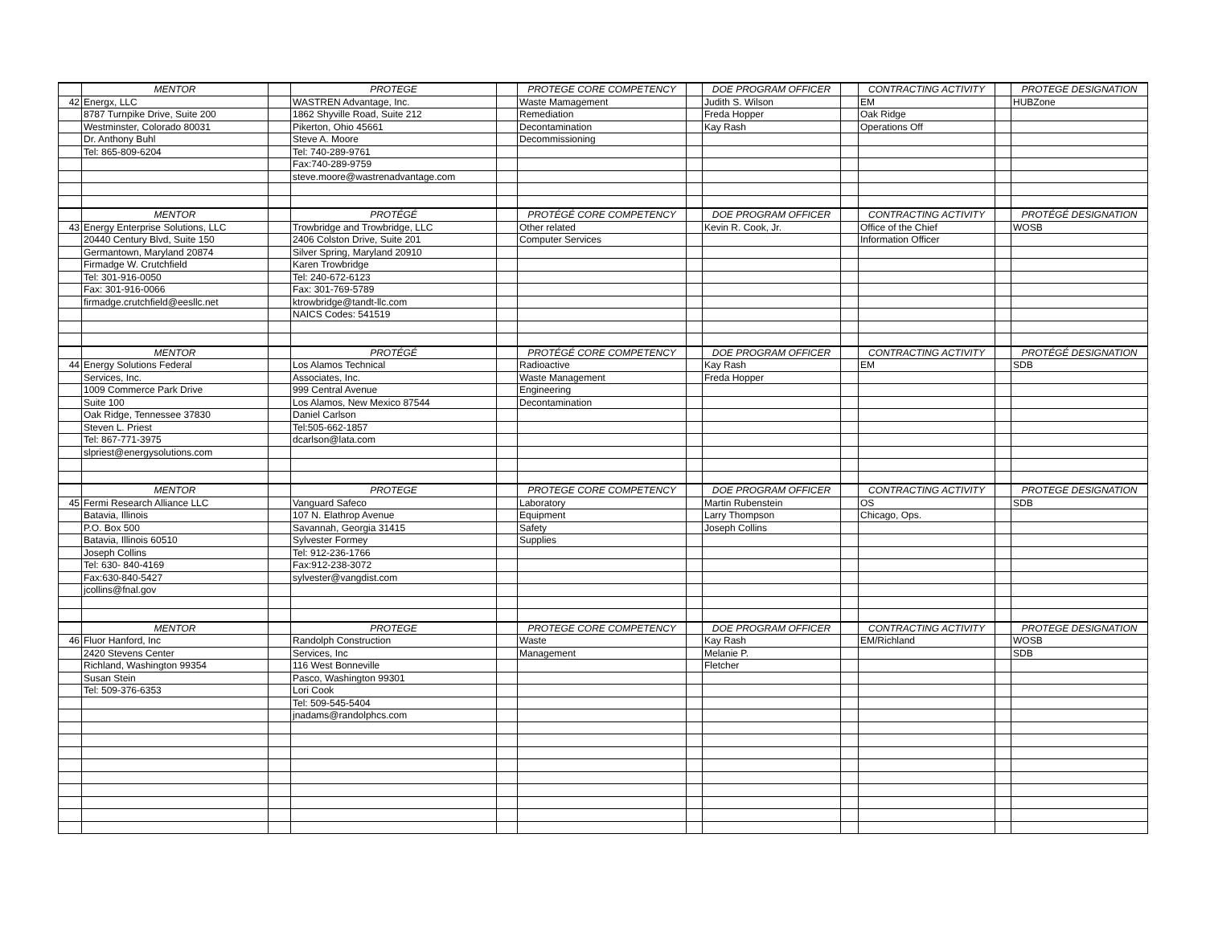| | MENTOR | | PROTEGE | | PROTEGE CORE COMPETENCY | | DOE PROGRAM OFFICER | | CONTRACTING ACTIVITY | | PROTEGE DESIGNATION |
| --- | --- | --- | --- | --- | --- | --- | --- | --- | --- | --- | --- |
| 42 | Energx, LLC | | WASTREN Advantage, Inc. | | Waste Mamagement | | Judith S. Wilson | | EM | | HUBZone |
| | 8787 Turnpike Drive, Suite 200 | | 1862 Shyville Road, Suite 212 | | Remediation | | Freda Hopper | | Oak Ridge | | |
| | Westminster, Colorado 80031 | | Pikerton, Ohio 45661 | | Decontamination | | Kay Rash | | Operations Off | | |
| | Dr. Anthony Buhl | | Steve A. Moore | | Decommissioning | | | | | | |
| | Tel: 865-809-6204 | | Tel: 740-289-9761 | | | | | | | | |
| | | | Fax:740-289-9759 | | | | | | | | |
| | | | steve.moore@wastrenadvantage.com | | | | | | | | |
| | MENTOR | | PROTÉGÉ | | PROTÉGÉ CORE COMPETENCY | | DOE PROGRAM OFFICER | | CONTRACTING ACTIVITY | | PROTÉGÉ DESIGNATION |
| 43 | Energy Enterprise Solutions, LLC | | Trowbridge and Trowbridge, LLC | | Other related | | Kevin R. Cook, Jr. | | Office of the Chief | | WOSB |
| | 20440 Century Blvd, Suite 150 | | 2406 Colston Drive, Suite 201 | | Computer Services | | | | Information Officer | | |
| | Germantown, Maryland 20874 | | Silver Spring, Maryland 20910 | | | | | | | | |
| | Firmadge W. Crutchfield | | Karen Trowbridge | | | | | | | | |
| | Tel: 301-916-0050 | | Tel: 240-672-6123 | | | | | | | | |
| | Fax: 301-916-0066 | | Fax: 301-769-5789 | | | | | | | | |
| | firmadge.crutchfield@eesllc.net | | ktrowbridge@tandt-llc.com | | | | | | | | |
| | | | NAICS Codes: 541519 | | | | | | | | |
| | MENTOR | | PROTÉGÉ | | PROTÉGÉ CORE COMPETENCY | | DOE PROGRAM OFFICER | | CONTRACTING ACTIVITY | | PROTÉGÉ DESIGNATION |
| 44 | Energy Solutions Federal | | Los Alamos Technical | | Radioactive | | Kay Rash | | EM | | SDB |
| | Services, Inc. | | Associates, Inc. | | Waste Management | | Freda Hopper | | | | |
| | 1009 Commerce Park Drive | | 999 Central Avenue | | Engineering | | | | | | |
| | Suite 100 | | Los Alamos, New Mexico 87544 | | Decontamination | | | | | | |
| | Oak Ridge, Tennessee 37830 | | Daniel Carlson | | | | | | | | |
| | Steven L. Priest | | Tel:505-662-1857 | | | | | | | | |
| | Tel: 867-771-3975 | | dcarlson@lata.com | | | | | | | | |
| | slpriest@energysolutions.com | | | | | | | | | | |
| | MENTOR | | PROTEGE | | PROTEGE CORE COMPETENCY | | DOE PROGRAM OFFICER | | CONTRACTING ACTIVITY | | PROTEGE DESIGNATION |
| 45 | Fermi Research Alliance LLC | | Vanguard Safeco | | Laboratory | | Martin Rubenstein | | OS | | SDB |
| | Batavia, Illinois | | 107 N. Elathrop Avenue | | Equipment | | Larry Thompson | | Chicago, Ops. | | |
| | P.O. Box 500 | | Savannah, Georgia 31415 | | Safety | | Joseph Collins | | | | |
| | Batavia, Illinois 60510 | | Sylvester Formey | | Supplies | | | | | | |
| | Joseph Collins | | Tel: 912-236-1766 | | | | | | | | |
| | Tel: 630- 840-4169 | | Fax:912-238-3072 | | | | | | | | |
| | Fax:630-840-5427 | | sylvester@vangdist.com | | | | | | | | |
| | jcollins@fnal.gov | | | | | | | | | | |
| | MENTOR | | PROTEGE | | PROTEGE CORE COMPETENCY | | DOE PROGRAM OFFICER | | CONTRACTING ACTIVITY | | PROTEGE DESIGNATION |
| 46 | Fluor Hanford, Inc | | Randolph Construction | | Waste | | Kay Rash | | EM/Richland | | WOSB |
| | 2420 Stevens Center | | Services, Inc | | Management | | Melanie P. | | | | SDB |
| | Richland, Washington 99354 | | 116 West Bonneville | | | | Fletcher | | | | |
| | Susan Stein | | Pasco, Washington 99301 | | | | | | | | |
| | Tel: 509-376-6353 | | Lori Cook | | | | | | | | |
| | | | Tel: 509-545-5404 | | | | | | | | |
| | | | jnadams@randolphcs.com | | | | | | | | |